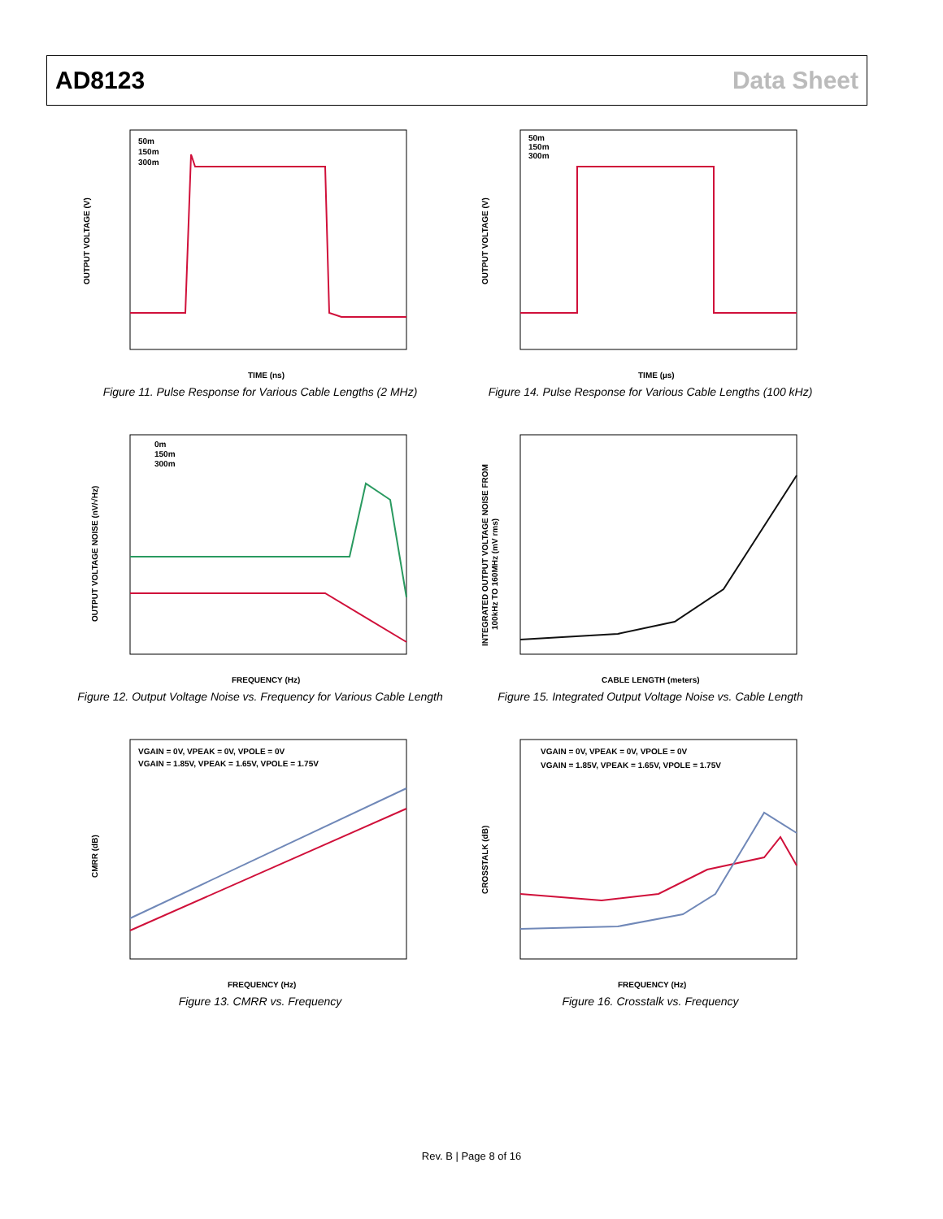AD8123 Data Sheet
OUTPUT VOLTAGE (V)
50m
150m
300m
TIME (ns)
Figure 11. Pulse Response for Various Cable Lengths (2 MHz)
OUTPUT VOLTAGE (V)
50m
150m
300m
TIME (µs)
Figure 14. Pulse Response for Various Cable Lengths (100 kHz)
OUTPUT VOLTAGE NOISE (nV/√Hz)
0m
150m
300m
FREQUENCY (Hz)
Figure 12. Output Voltage Noise vs. Frequency for Various Cable Length
INTEGRATED OUTPUT VOLTAGE NOISE FROM
100kHz TO 160MHz (mV rms)
CABLE LENGTH (meters)
Figure 15. Integrated Output Voltage Noise vs. Cable Length
CMRR (dB)
VGAIN = 0V, VPEAK = 0V, VPOLE = 0V
VGAIN = 1.85V, VPEAK = 1.65V, VPOLE = 1.75V
FREQUENCY (Hz)
Figure 13. CMRR vs. Frequency
CROSSTALK (dB)
VGAIN = 0V, VPEAK = 0V, VPOLE = 0V
VGAIN = 1.85V, VPEAK = 1.65V, VPOLE = 1.75V
FREQUENCY (Hz)
Figure 16. Crosstalk vs. Frequency
Rev. B | Page 8 of 16